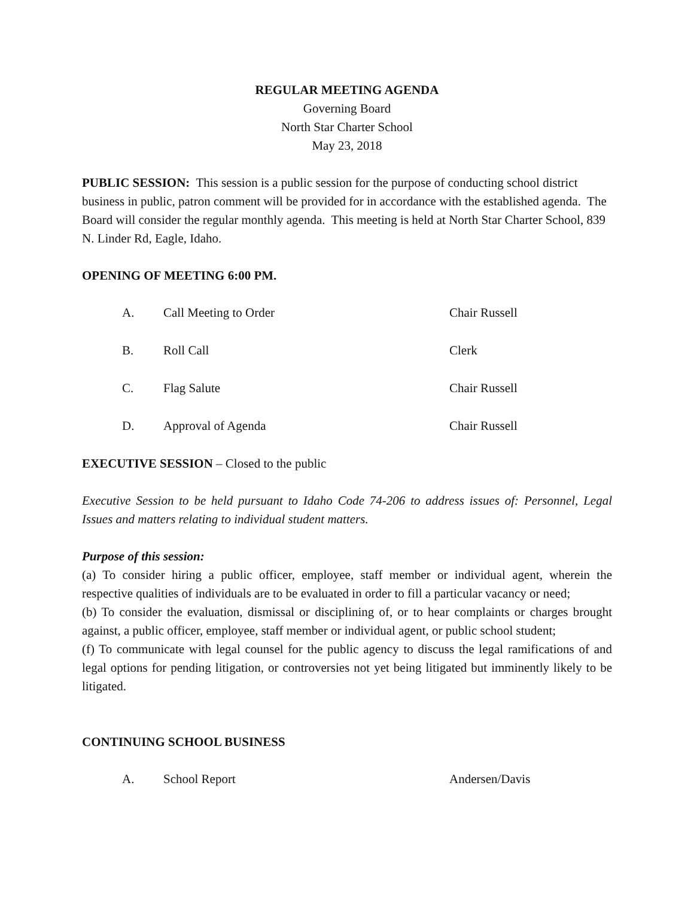REGULAR MEETING AGENDA
Governing Board
North Star Charter School
May 23, 2018
PUBLIC SESSION: This session is a public session for the purpose of conducting school district business in public, patron comment will be provided for in accordance with the established agenda. The Board will consider the regular monthly agenda. This meeting is held at North Star Charter School, 839 N. Linder Rd, Eagle, Idaho.
OPENING OF MEETING 6:00 PM.
A. Call Meeting to Order Chair Russell
B. Roll Call Clerk
C. Flag Salute Chair Russell
D. Approval of Agenda Chair Russell
EXECUTIVE SESSION – Closed to the public
Executive Session to be held pursuant to Idaho Code 74-206 to address issues of: Personnel, Legal Issues and matters relating to individual student matters.
Purpose of this session:
(a) To consider hiring a public officer, employee, staff member or individual agent, wherein the respective qualities of individuals are to be evaluated in order to fill a particular vacancy or need;
(b) To consider the evaluation, dismissal or disciplining of, or to hear complaints or charges brought against, a public officer, employee, staff member or individual agent, or public school student;
(f) To communicate with legal counsel for the public agency to discuss the legal ramifications of and legal options for pending litigation, or controversies not yet being litigated but imminently likely to be litigated.
CONTINUING SCHOOL BUSINESS
A. School Report Andersen/Davis